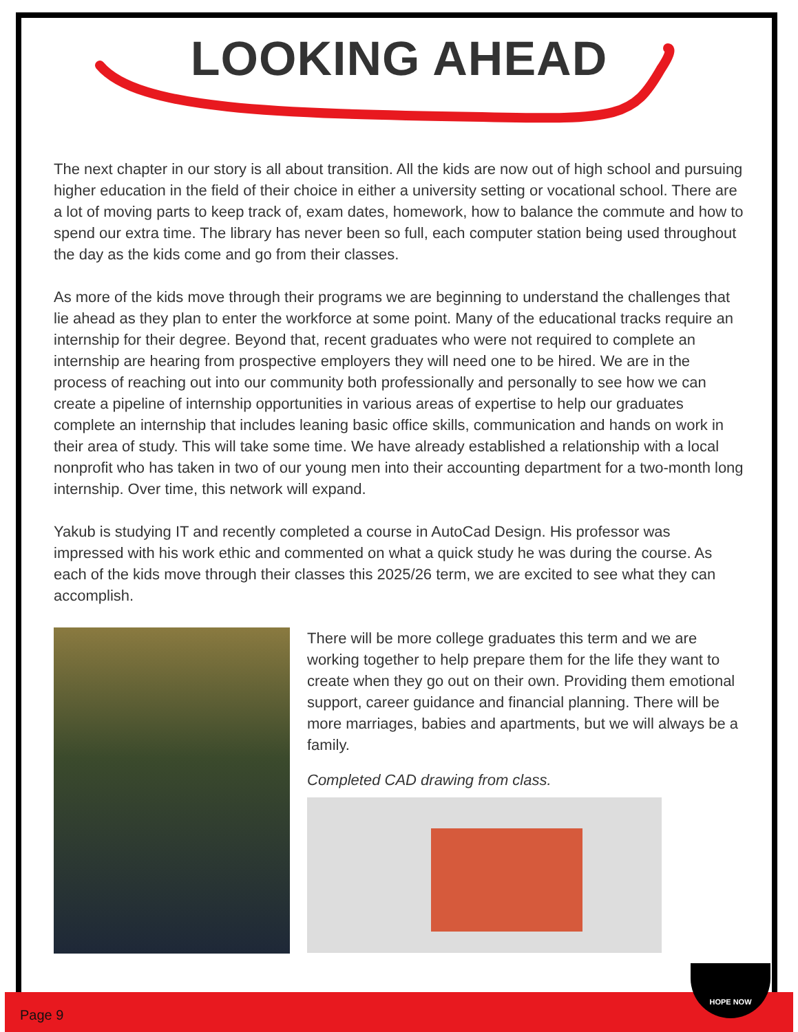LOOKING AHEAD
The next chapter in our story is all about transition. All the kids are now out of high school and pursuing higher education in the field of their choice in either a university setting or vocational school. There are a lot of moving parts to keep track of, exam dates, homework, how to balance the commute and how to spend our extra time. The library has never been so full, each computer station being used throughout the day as the kids come and go from their classes.
As more of the kids move through their programs we are beginning to understand the challenges that lie ahead as they plan to enter the workforce at some point. Many of the educational tracks require an internship for their degree. Beyond that, recent graduates who were not required to complete an internship are hearing from prospective employers they will need one to be hired. We are in the process of reaching out into our community both professionally and personally to see how we can create a pipeline of internship opportunities in various areas of expertise to help our graduates complete an internship that includes leaning basic office skills, communication and hands on work in their area of study. This will take some time. We have already established a relationship with a local nonprofit who has taken in two of our young men into their accounting department for a two-month long internship. Over time, this network will expand.
Yakub is studying IT and recently completed a course in AutoCad Design. His professor was impressed with his work ethic and commented on what a quick study he was during the course. As each of the kids move through their classes this 2025/26 term, we are excited to see what they can accomplish.
There will be more college graduates this term and we are working together to help prepare them for the life they want to create when they go out on their own. Providing them emotional support, career guidance and financial planning. There will be more marriages, babies and apartments, but we will always be a family.
Completed CAD drawing from class.
Page 9
HOPE NOW